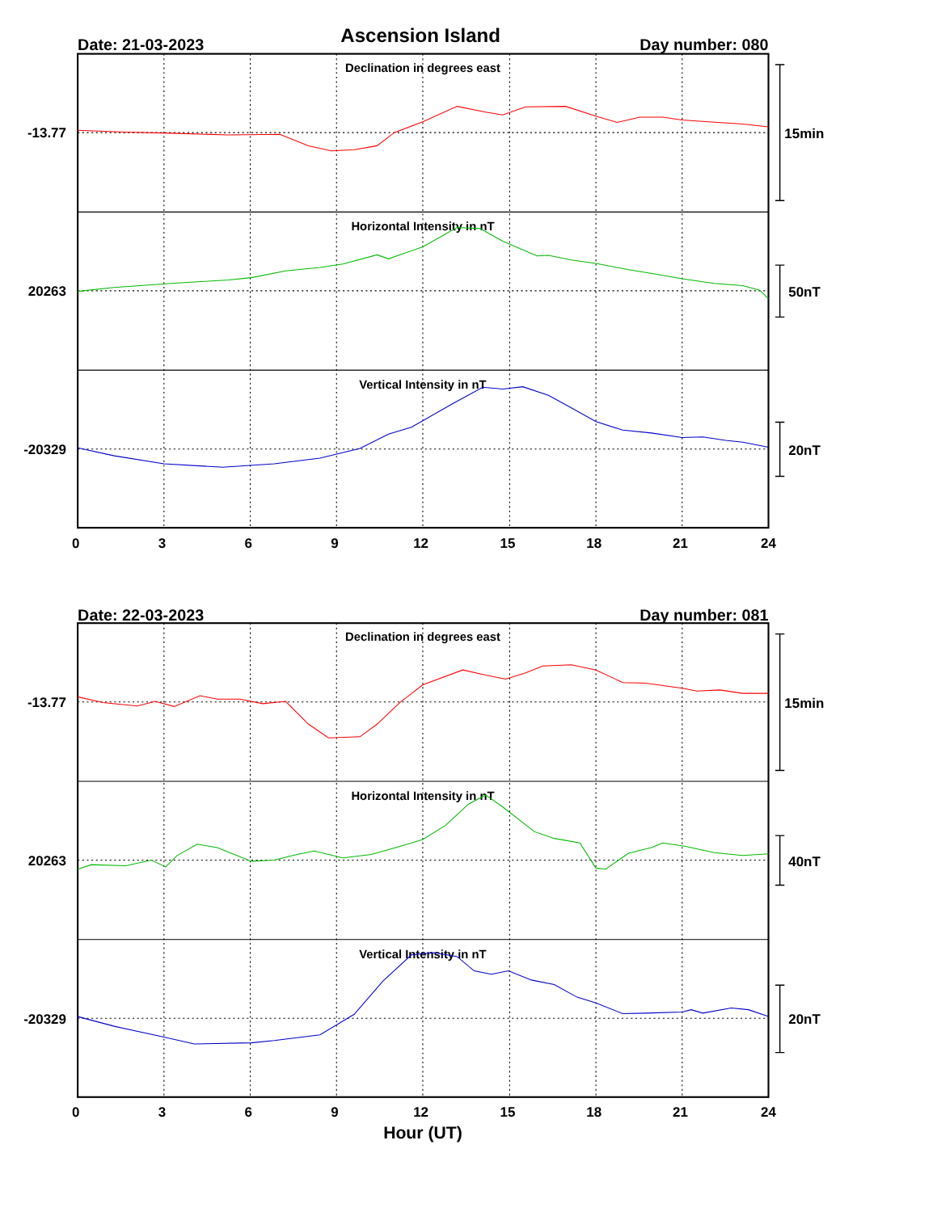Ascension Island
Date: 21-03-2023
Day number: 080
Declination in degrees east
Horizontal Intensity in nT
Vertical Intensity in nT
-13.77
20263
-20329
15min
50nT
20nT
0 3 6 9 12 15 18 21 24
Date: 22-03-2023
Day number: 081
Declination in degrees east
Horizontal Intensity in nT
Vertical Intensity in nT
-13.77
20263
-20329
15min
40nT
20nT
0 3 6 9 12 15 18 21 24
Hour (UT)